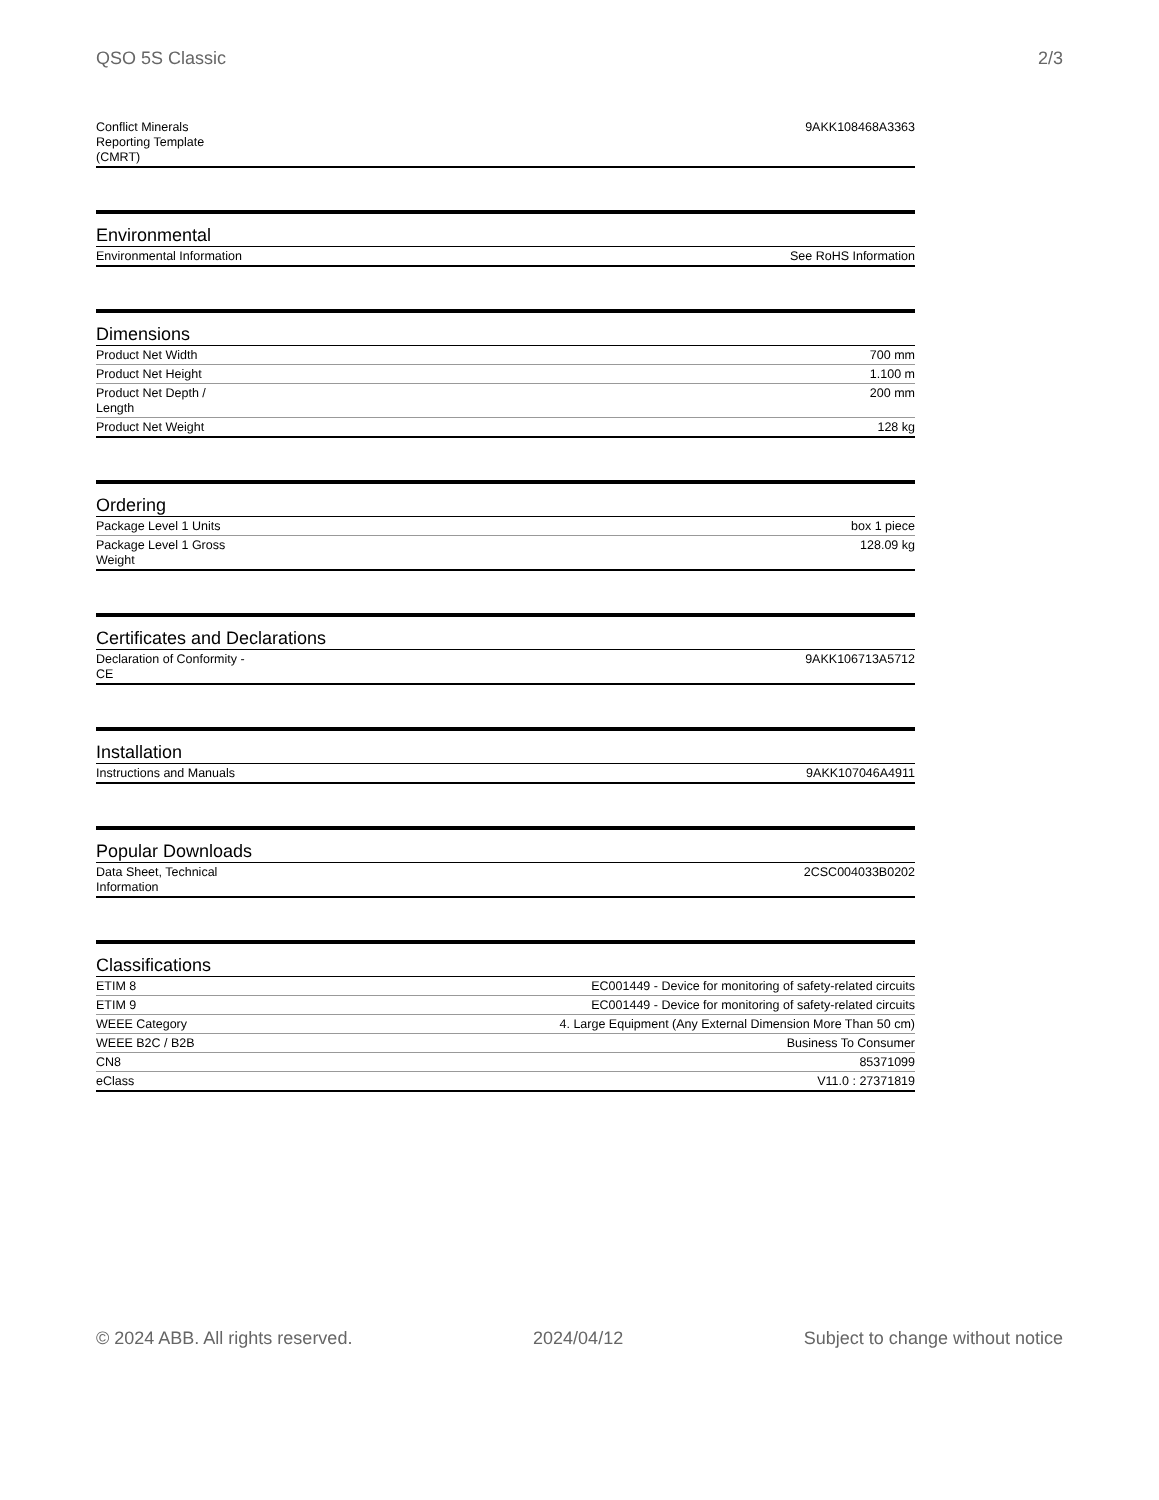QSO 5S Classic 2/3
| Conflict Minerals Reporting Template (CMRT) | 9AKK108468A3363 |
Environmental
| Environmental Information | See RoHS Information |
Dimensions
| Product Net Width | 700 mm |
| Product Net Height | 1.100 m |
| Product Net Depth / Length | 200 mm |
| Product Net Weight | 128 kg |
Ordering
| Package Level 1 Units | box 1 piece |
| Package Level 1 Gross Weight | 128.09 kg |
Certificates and Declarations
| Declaration of Conformity - CE | 9AKK106713A5712 |
Installation
| Instructions and Manuals | 9AKK107046A4911 |
Popular Downloads
| Data Sheet, Technical Information | 2CSC004033B0202 |
Classifications
| ETIM 8 | EC001449 - Device for monitoring of safety-related circuits |
| ETIM 9 | EC001449 - Device for monitoring of safety-related circuits |
| WEEE Category | 4. Large Equipment (Any External Dimension More Than 50 cm) |
| WEEE B2C / B2B | Business To Consumer |
| CN8 | 85371099 |
| eClass | V11.0 : 27371819 |
© 2024 ABB. All rights reserved. 2024/04/12 Subject to change without notice